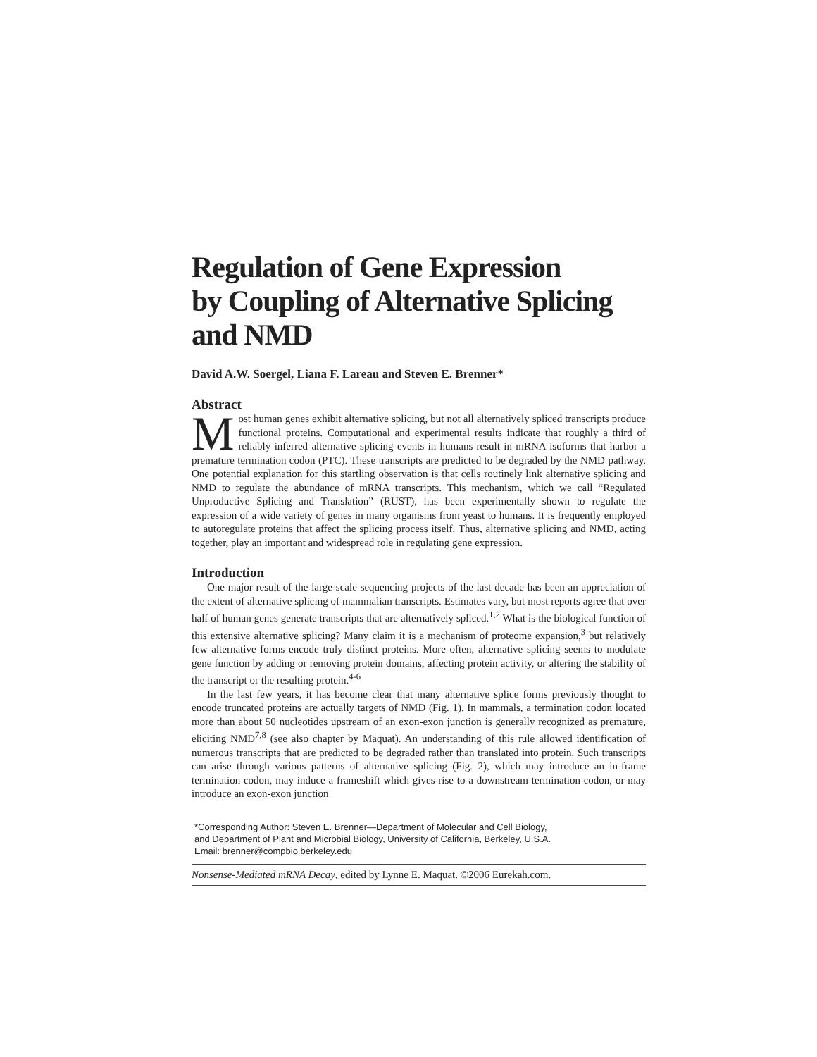Regulation of Gene Expression
by Coupling of Alternative Splicing
and NMD
David A.W. Soergel, Liana F. Lareau and Steven E. Brenner*
Abstract
Most human genes exhibit alternative splicing, but not all alternatively spliced transcripts produce functional proteins. Computational and experimental results indicate that roughly a third of reliably inferred alternative splicing events in humans result in mRNA isoforms that harbor a premature termination codon (PTC). These transcripts are predicted to be degraded by the NMD pathway. One potential explanation for this startling observation is that cells routinely link alternative splicing and NMD to regulate the abundance of mRNA transcripts. This mechanism, which we call “Regulated Unproductive Splicing and Translation” (RUST), has been experimentally shown to regulate the expression of a wide variety of genes in many organisms from yeast to humans. It is frequently employed to autoregulate proteins that affect the splicing process itself. Thus, alternative splicing and NMD, acting together, play an important and widespread role in regulating gene expression.
Introduction
One major result of the large-scale sequencing projects of the last decade has been an appreciation of the extent of alternative splicing of mammalian transcripts. Estimates vary, but most reports agree that over half of human genes generate transcripts that are alternatively spliced.<sup>1,2</sup> What is the biological function of this extensive alternative splicing? Many claim it is a mechanism of proteome expansion,<sup>3</sup> but relatively few alternative forms encode truly distinct proteins. More often, alternative splicing seems to modulate gene function by adding or removing protein domains, affecting protein activity, or altering the stability of the transcript or the resulting protein.<sup>4-6</sup>
In the last few years, it has become clear that many alternative splice forms previously thought to encode truncated proteins are actually targets of NMD (Fig. 1). In mammals, a termination codon located more than about 50 nucleotides upstream of an exon-exon junction is generally recognized as premature, eliciting NMD<sup>7,8</sup> (see also chapter by Maquat). An understanding of this rule allowed identification of numerous transcripts that are predicted to be degraded rather than translated into protein. Such transcripts can arise through various patterns of alternative splicing (Fig. 2), which may introduce an in-frame termination codon, may induce a frameshift which gives rise to a downstream termination codon, or may introduce an exon-exon junction
*Corresponding Author: Steven E. Brenner—Department of Molecular and Cell Biology,
and Department of Plant and Microbial Biology, University of California, Berkeley, U.S.A.
Email: brenner@compbio.berkeley.edu
Nonsense-Mediated mRNA Decay, edited by Lynne E. Maquat. ©2006 Eurekah.com.